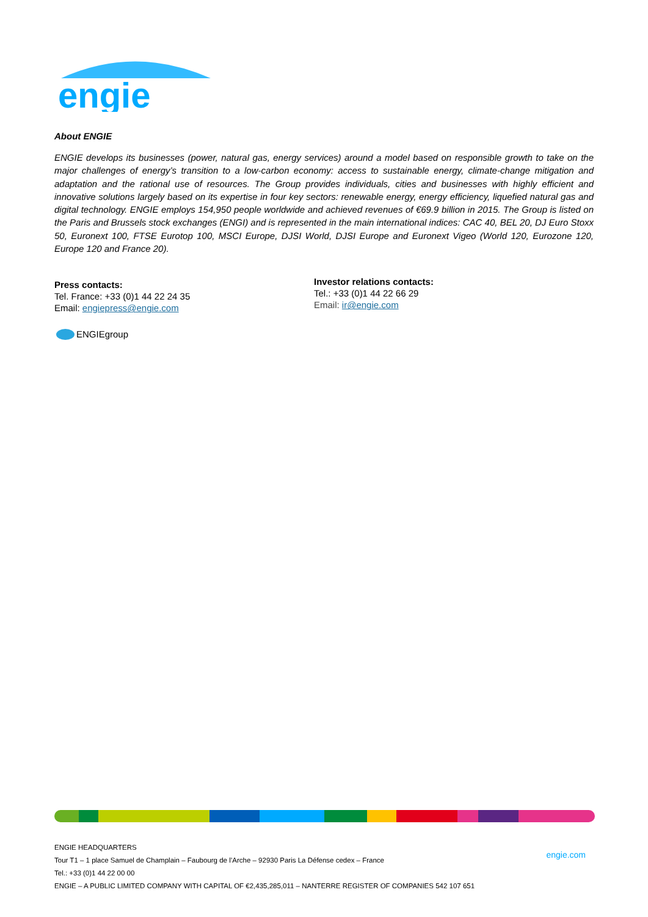engie
About ENGIE
ENGIE develops its businesses (power, natural gas, energy services) around a model based on responsible growth to take on the major challenges of energy’s transition to a low-carbon economy: access to sustainable energy, climate-change mitigation and adaptation and the rational use of resources. The Group provides individuals, cities and businesses with highly efficient and innovative solutions largely based on its expertise in four key sectors: renewable energy, energy efficiency, liquefied natural gas and digital technology. ENGIE employs 154,950 people worldwide and achieved revenues of €69.9 billion in 2015. The Group is listed on the Paris and Brussels stock exchanges (ENGI) and is represented in the main international indices: CAC 40, BEL 20, DJ Euro Stoxx 50, Euronext 100, FTSE Eurotop 100, MSCI Europe, DJSI World, DJSI Europe and Euronext Vigeo (World 120, Eurozone 120, Europe 120 and France 20).
Press contacts:
Tel. France: +33 (0)1 44 22 24 35
Email: engiepress@engie.com
Investor relations contacts:
Tel.: +33 (0)1 44 22 66 29
Email: ir@engie.com
ENGIEgroup
ENGIE HEADQUARTERS
Tour T1 – 1 place Samuel de Champlain – Faubourg de l’Arche – 92930 Paris La Défense cedex – France
Tel.: +33 (0)1 44 22 00 00
ENGIE – A PUBLIC LIMITED COMPANY WITH CAPITAL OF €2,435,285,011 – NANTERRE REGISTER OF COMPANIES 542 107 651
engie.com